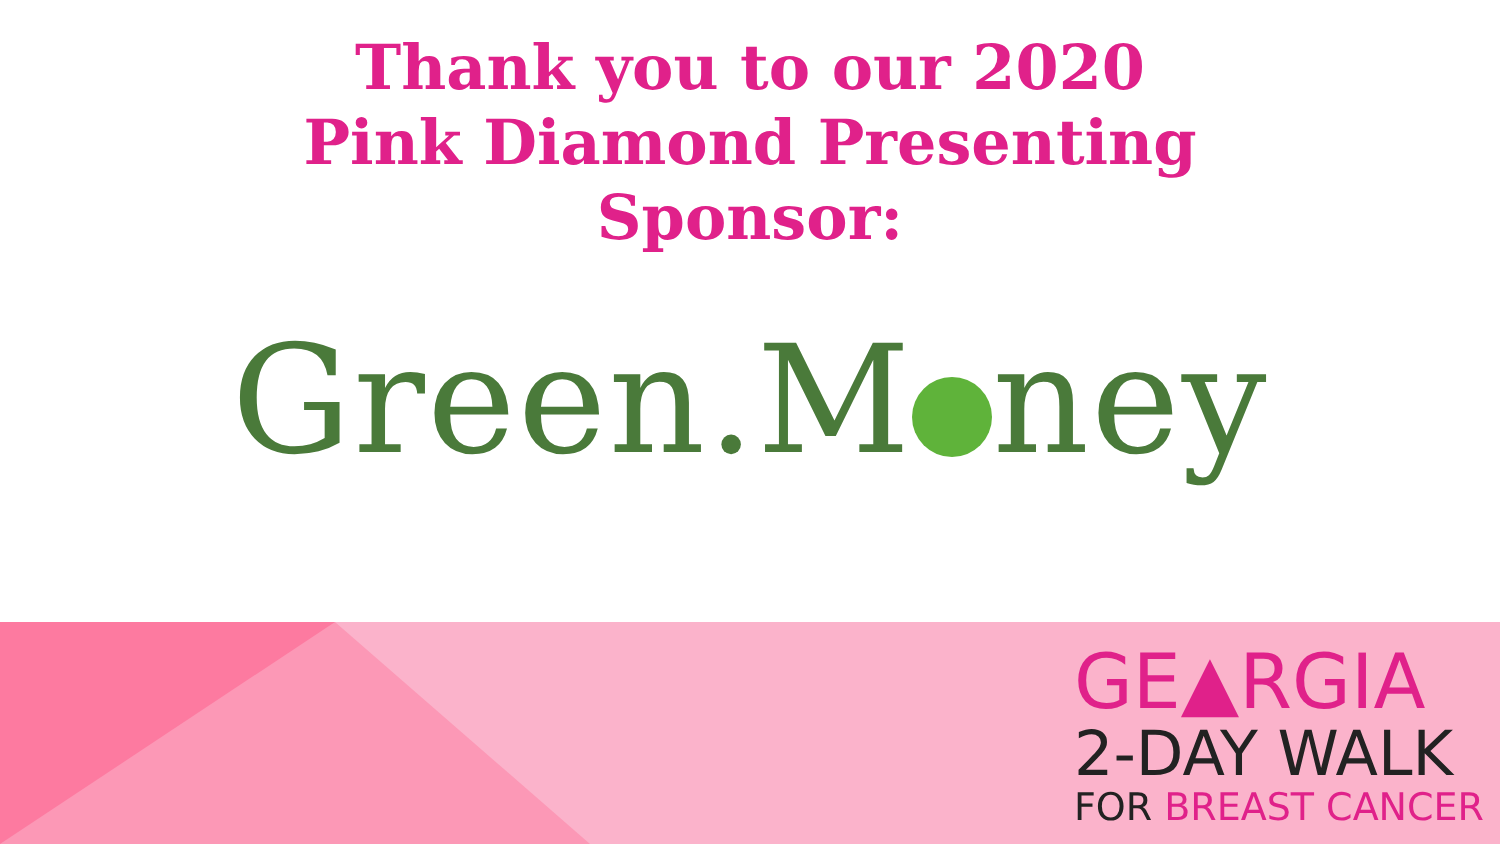Thank you to our 2020
Pink Diamond Presenting
Sponsor:
Green.M ney
GE▲RGIA
2-DAY WALK
FOR BREAST CANCER